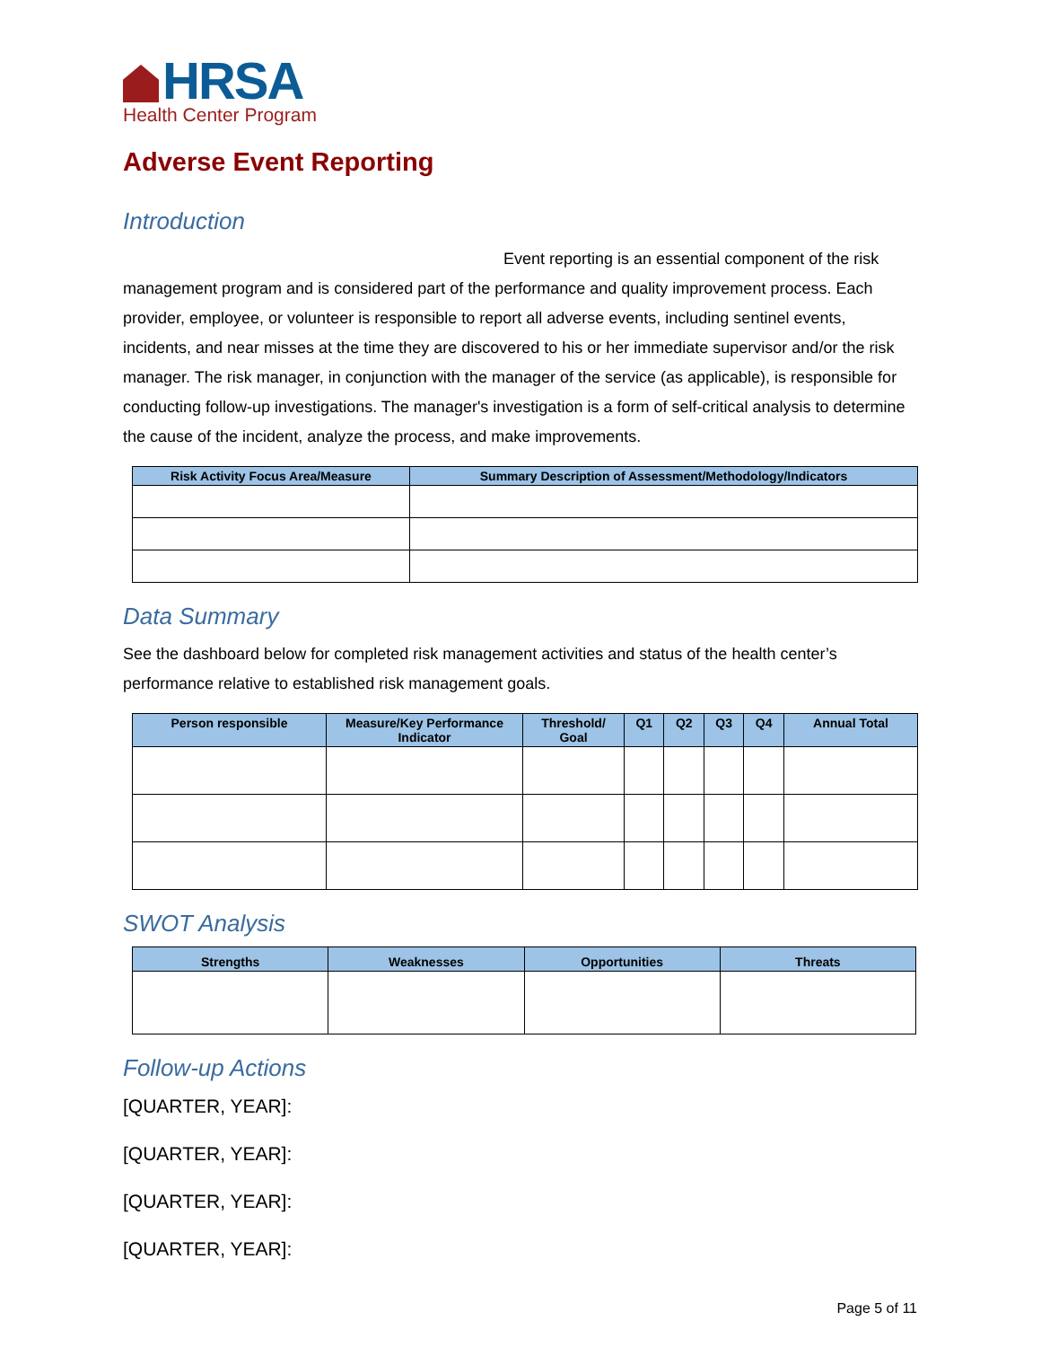HRSA
Health Center Program
Adverse Event Reporting
Introduction
Event reporting is an essential component of the risk management program and is considered part of the performance and quality improvement process. Each provider, employee, or volunteer is responsible to report all adverse events, including sentinel events, incidents, and near misses at the time they are discovered to his or her immediate supervisor and/or the risk manager. The risk manager, in conjunction with the manager of the service (as applicable), is responsible for conducting follow-up investigations. The manager's investigation is a form of self-critical analysis to determine the cause of the incident, analyze the process, and make improvements.
| Risk Activity Focus Area/Measure | Summary Description of Assessment/Methodology/Indicators |
| --- | --- |
Data Summary
See the dashboard below for completed risk management activities and status of the health center’s performance relative to established risk management goals.
| Person responsible | Measure/Key Performance Indicator | Threshold/ Goal | Q1 | Q2 | Q3 | Q4 | Annual Total |
| --- | --- | --- | --- | --- | --- | --- | --- |
SWOT Analysis
| Strengths | Weaknesses | Opportunities | Threats |
| --- | --- | --- | --- |
Follow-up Actions
[QUARTER, YEAR]:
[QUARTER, YEAR]:
[QUARTER, YEAR]:
[QUARTER, YEAR]:
Page 5 of 11